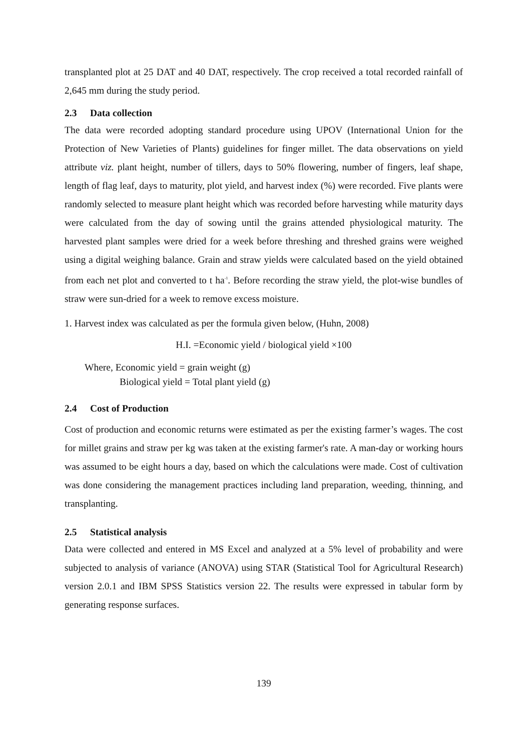transplanted plot at 25 DAT and 40 DAT, respectively. The crop received a total recorded rainfall of 2,645 mm during the study period.
2.3 Data collection
The data were recorded adopting standard procedure using UPOV (International Union for the Protection of New Varieties of Plants) guidelines for finger millet. The data observations on yield attribute viz. plant height, number of tillers, days to 50% flowering, number of fingers, leaf shape, length of flag leaf, days to maturity, plot yield, and harvest index (%) were recorded. Five plants were randomly selected to measure plant height which was recorded before harvesting while maturity days were calculated from the day of sowing until the grains attended physiological maturity. The harvested plant samples were dried for a week before threshing and threshed grains were weighed using a digital weighing balance. Grain and straw yields were calculated based on the yield obtained from each net plot and converted to t ha<sup>-1</sup>. Before recording the straw yield, the plot-wise bundles of straw were sun-dried for a week to remove excess moisture.
1. Harvest index was calculated as per the formula given below, (Huhn, 2008)
H.I. =Economic yield / biological yield ×100
Where, Economic yield = grain weight (g)
Biological yield = Total plant yield (g)
2.4 Cost of Production
Cost of production and economic returns were estimated as per the existing farmer’s wages. The cost for millet grains and straw per kg was taken at the existing farmer's rate. A man-day or working hours was assumed to be eight hours a day, based on which the calculations were made. Cost of cultivation was done considering the management practices including land preparation, weeding, thinning, and transplanting.
2.5 Statistical analysis
Data were collected and entered in MS Excel and analyzed at a 5% level of probability and were subjected to analysis of variance (ANOVA) using STAR (Statistical Tool for Agricultural Research) version 2.0.1 and IBM SPSS Statistics version 22. The results were expressed in tabular form by generating response surfaces.
139